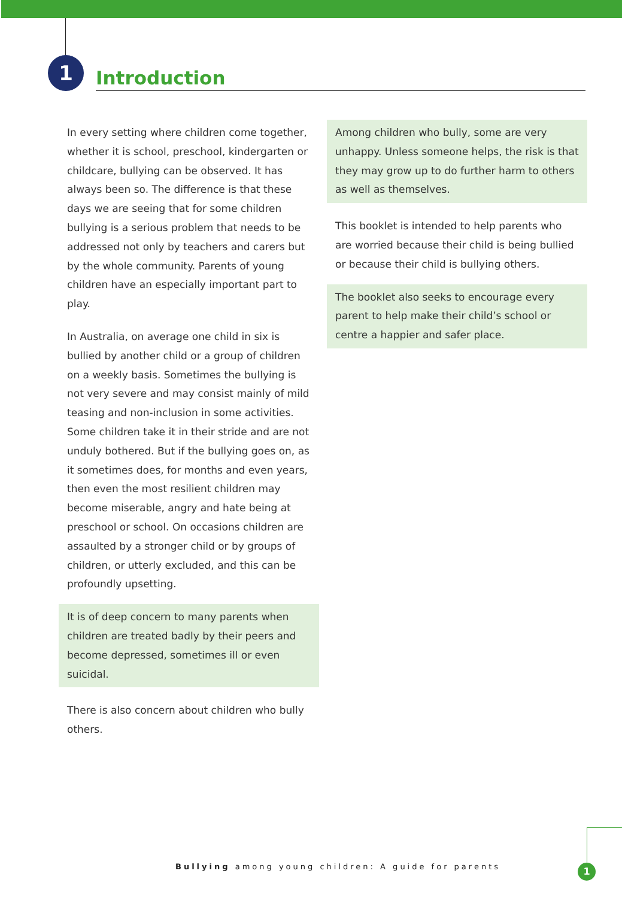1 Introduction
In every setting where children come together, whether it is school, preschool, kindergarten or childcare, bullying can be observed. It has always been so. The difference is that these days we are seeing that for some children bullying is a serious problem that needs to be addressed not only by teachers and carers but by the whole community. Parents of young children have an especially important part to play.
In Australia, on average one child in six is bullied by another child or a group of children on a weekly basis. Sometimes the bullying is not very severe and may consist mainly of mild teasing and non-inclusion in some activities. Some children take it in their stride and are not unduly bothered. But if the bullying goes on, as it sometimes does, for months and even years, then even the most resilient children may become miserable, angry and hate being at preschool or school. On occasions children are assaulted by a stronger child or by groups of children, or utterly excluded, and this can be profoundly upsetting.
It is of deep concern to many parents when children are treated badly by their peers and become depressed, sometimes ill or even suicidal.
There is also concern about children who bully others.
Among children who bully, some are very unhappy. Unless someone helps, the risk is that they may grow up to do further harm to others as well as themselves.
This booklet is intended to help parents who are worried because their child is being bullied or because their child is bullying others.
The booklet also seeks to encourage every parent to help make their child’s school or centre a happier and safer place.
Bullying among young children: A guide for parents
1